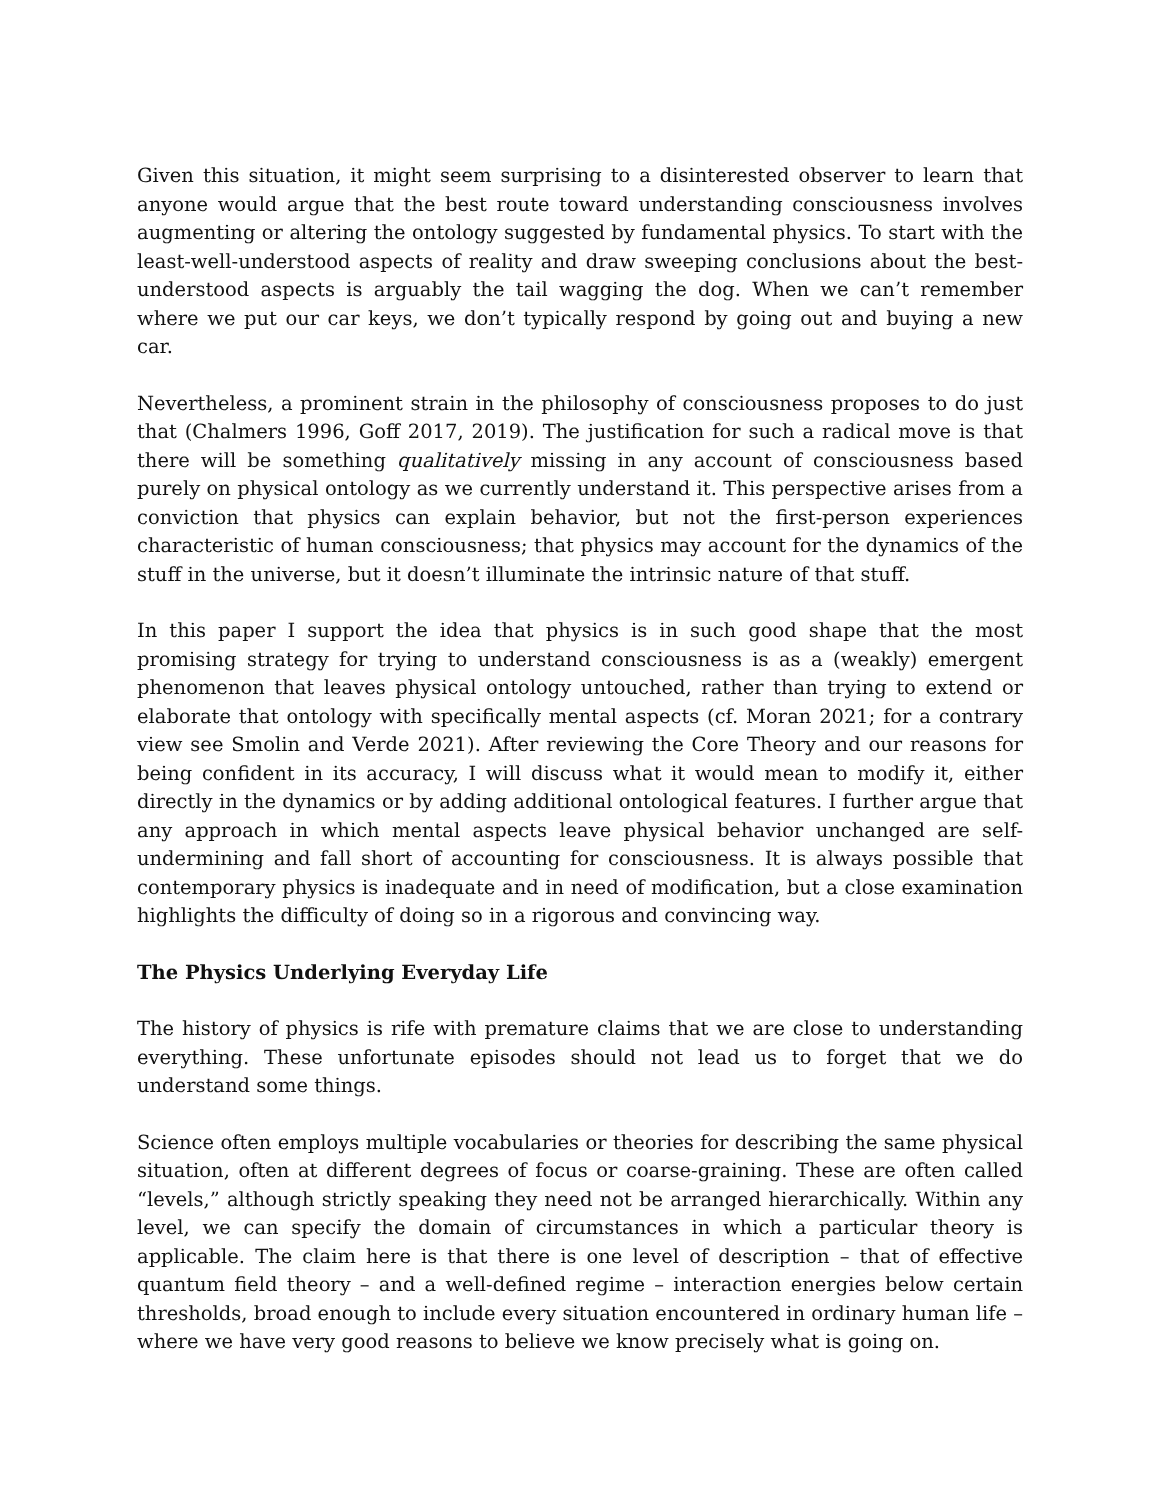Given this situation, it might seem surprising to a disinterested observer to learn that anyone would argue that the best route toward understanding consciousness involves augmenting or altering the ontology suggested by fundamental physics. To start with the least-well-understood aspects of reality and draw sweeping conclusions about the best-understood aspects is arguably the tail wagging the dog. When we can’t remember where we put our car keys, we don’t typically respond by going out and buying a new car.
Nevertheless, a prominent strain in the philosophy of consciousness proposes to do just that (Chalmers 1996, Goff 2017, 2019). The justification for such a radical move is that there will be something qualitatively missing in any account of consciousness based purely on physical ontology as we currently understand it. This perspective arises from a conviction that physics can explain behavior, but not the first-person experiences characteristic of human consciousness; that physics may account for the dynamics of the stuff in the universe, but it doesn’t illuminate the intrinsic nature of that stuff.
In this paper I support the idea that physics is in such good shape that the most promising strategy for trying to understand consciousness is as a (weakly) emergent phenomenon that leaves physical ontology untouched, rather than trying to extend or elaborate that ontology with specifically mental aspects (cf. Moran 2021; for a contrary view see Smolin and Verde 2021). After reviewing the Core Theory and our reasons for being confident in its accuracy, I will discuss what it would mean to modify it, either directly in the dynamics or by adding additional ontological features. I further argue that any approach in which mental aspects leave physical behavior unchanged are self-undermining and fall short of accounting for consciousness. It is always possible that contemporary physics is inadequate and in need of modification, but a close examination highlights the difficulty of doing so in a rigorous and convincing way.
The Physics Underlying Everyday Life
The history of physics is rife with premature claims that we are close to understanding everything. These unfortunate episodes should not lead us to forget that we do understand some things.
Science often employs multiple vocabularies or theories for describing the same physical situation, often at different degrees of focus or coarse-graining. These are often called “levels,” although strictly speaking they need not be arranged hierarchically. Within any level, we can specify the domain of circumstances in which a particular theory is applicable. The claim here is that there is one level of description – that of effective quantum field theory – and a well-defined regime – interaction energies below certain thresholds, broad enough to include every situation encountered in ordinary human life – where we have very good reasons to believe we know precisely what is going on.